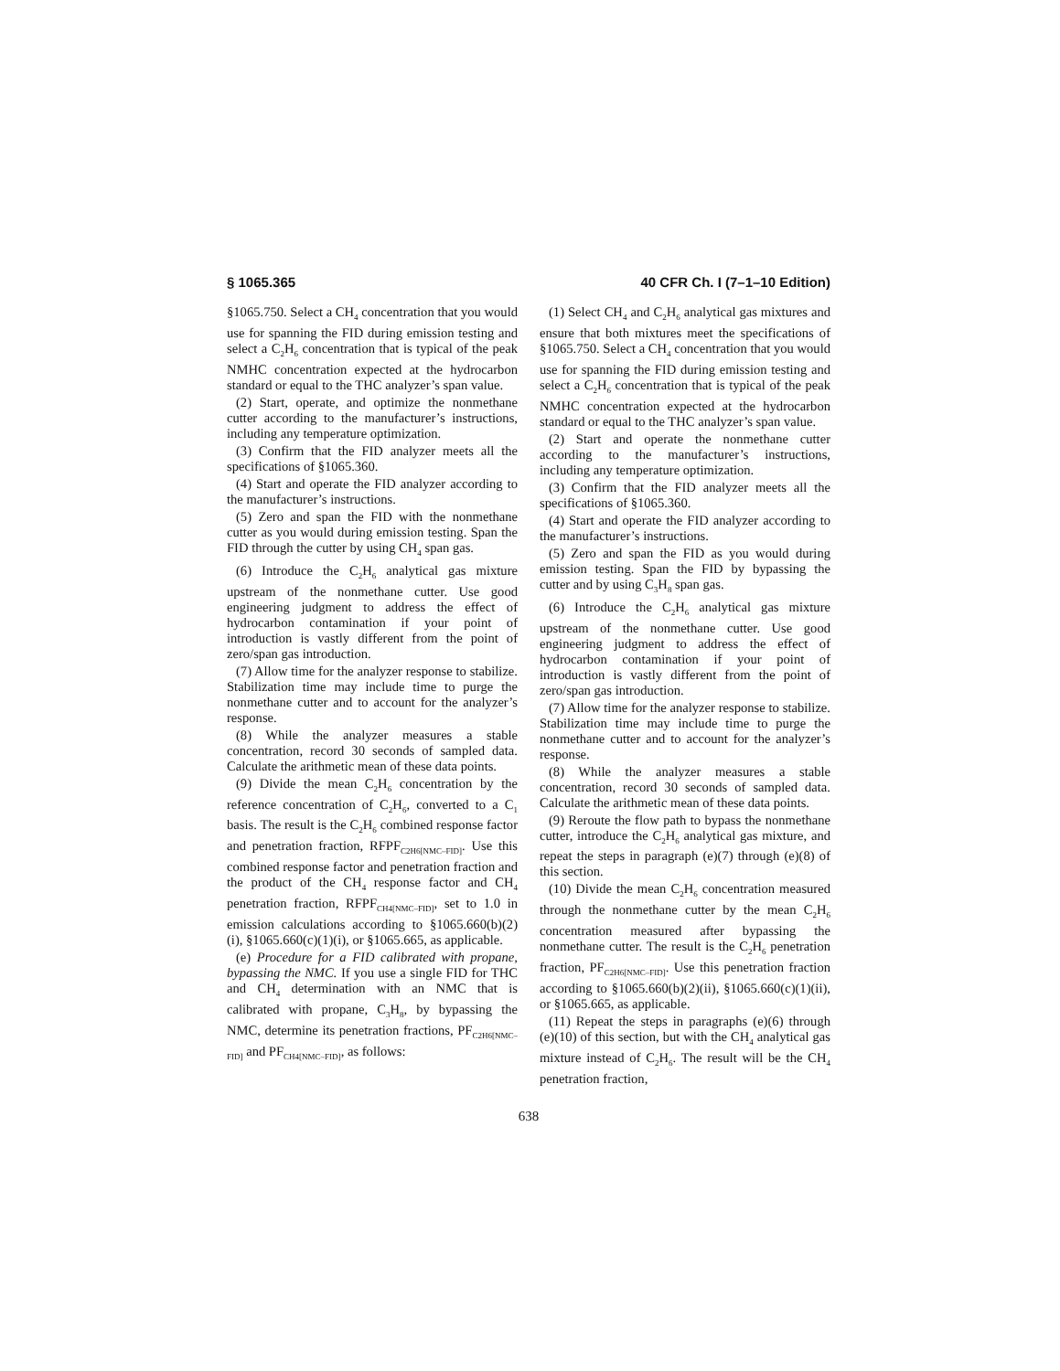§ 1065.365 40 CFR Ch. I (7–1–10 Edition)
§1065.750. Select a CH<sub>4</sub> concentration that you would use for spanning the FID during emission testing and select a C<sub>2</sub>H<sub>6</sub> concentration that is typical of the peak NMHC concentration expected at the hydrocarbon standard or equal to the THC analyzer’s span value.
(2) Start, operate, and optimize the nonmethane cutter according to the manufacturer’s instructions, including any temperature optimization.
(3) Confirm that the FID analyzer meets all the specifications of §1065.360.
(4) Start and operate the FID analyzer according to the manufacturer’s instructions.
(5) Zero and span the FID with the nonmethane cutter as you would during emission testing. Span the FID through the cutter by using CH<sub>4</sub> span gas.
(6) Introduce the C<sub>2</sub>H<sub>6</sub> analytical gas mixture upstream of the nonmethane cutter. Use good engineering judgment to address the effect of hydrocarbon contamination if your point of introduction is vastly different from the point of zero/span gas introduction.
(7) Allow time for the analyzer response to stabilize. Stabilization time may include time to purge the nonmethane cutter and to account for the analyzer’s response.
(8) While the analyzer measures a stable concentration, record 30 seconds of sampled data. Calculate the arithmetic mean of these data points.
(9) Divide the mean C<sub>2</sub>H<sub>6</sub> concentration by the reference concentration of C<sub>2</sub>H<sub>6</sub>, converted to a C<sub>1</sub> basis. The result is the C<sub>2</sub>H<sub>6</sub> combined response factor and penetration fraction, RFPF<sub>C2H6[NMC–FID]</sub>. Use this combined response factor and penetration fraction and the product of the CH<sub>4</sub> response factor and CH<sub>4</sub> penetration fraction, RFPF<sub>CH4[NMC–FID]</sub>, set to 1.0 in emission calculations according to §1065.660(b)(2)(i), §1065.660(c)(1)(i), or §1065.665, as applicable.
(e) Procedure for a FID calibrated with propane, bypassing the NMC. If you use a single FID for THC and CH<sub>4</sub> determination with an NMC that is calibrated with propane, C<sub>3</sub>H<sub>8</sub>, by bypassing the NMC, determine its penetration fractions, PF<sub>C2H6[NMC–FID]</sub> and PF<sub>CH4[NMC–FID]</sub>, as follows:
(1) Select CH<sub>4</sub> and C<sub>2</sub>H<sub>6</sub> analytical gas mixtures and ensure that both mixtures meet the specifications of §1065.750. Select a CH<sub>4</sub> concentration that you would use for spanning the FID during emission testing and select a C<sub>2</sub>H<sub>6</sub> concentration that is typical of the peak NMHC concentration expected at the hydrocarbon standard or equal to the THC analyzer’s span value.
(2) Start and operate the nonmethane cutter according to the manufacturer’s instructions, including any temperature optimization.
(3) Confirm that the FID analyzer meets all the specifications of §1065.360.
(4) Start and operate the FID analyzer according to the manufacturer’s instructions.
(5) Zero and span the FID as you would during emission testing. Span the FID by bypassing the cutter and by using C<sub>3</sub>H<sub>8</sub> span gas.
(6) Introduce the C<sub>2</sub>H<sub>6</sub> analytical gas mixture upstream of the nonmethane cutter. Use good engineering judgment to address the effect of hydrocarbon contamination if your point of introduction is vastly different from the point of zero/span gas introduction.
(7) Allow time for the analyzer response to stabilize. Stabilization time may include time to purge the nonmethane cutter and to account for the analyzer’s response.
(8) While the analyzer measures a stable concentration, record 30 seconds of sampled data. Calculate the arithmetic mean of these data points.
(9) Reroute the flow path to bypass the nonmethane cutter, introduce the C<sub>2</sub>H<sub>6</sub> analytical gas mixture, and repeat the steps in paragraph (e)(7) through (e)(8) of this section.
(10) Divide the mean C<sub>2</sub>H<sub>6</sub> concentration measured through the nonmethane cutter by the mean C<sub>2</sub>H<sub>6</sub> concentration measured after bypassing the nonmethane cutter. The result is the C<sub>2</sub>H<sub>6</sub> penetration fraction, PF<sub>C2H6[NMC–FID]</sub>. Use this penetration fraction according to §1065.660(b)(2)(ii), §1065.660(c)(1)(ii), or §1065.665, as applicable.
(11) Repeat the steps in paragraphs (e)(6) through (e)(10) of this section, but with the CH<sub>4</sub> analytical gas mixture instead of C<sub>2</sub>H<sub>6</sub>. The result will be the CH<sub>4</sub> penetration fraction,
638